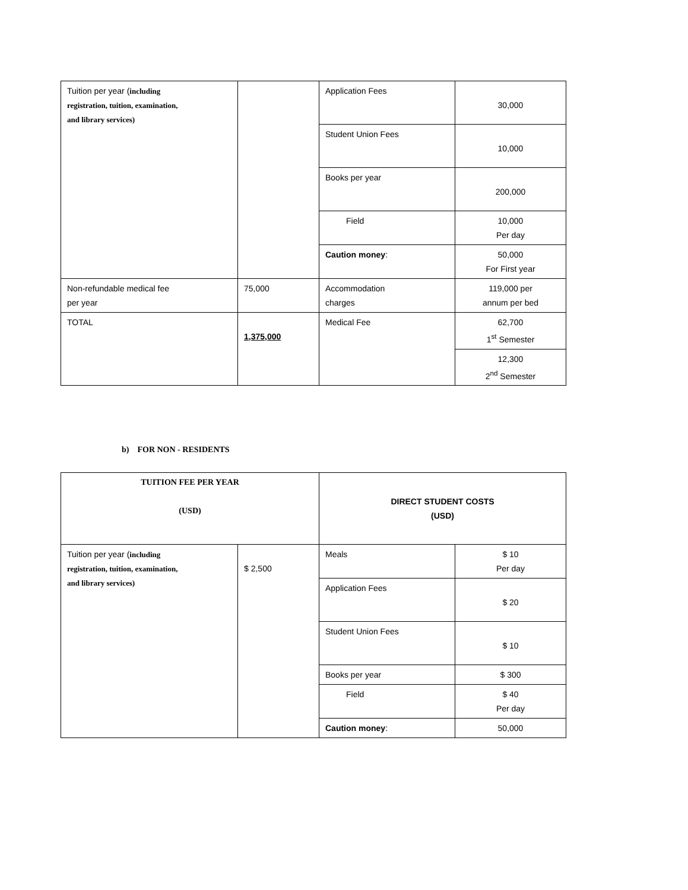| Tuition per year ( including registration, tuition, examination, and library services) | | Application Fees | 30,000 |
| | | Student Union Fees | 10,000 |
| | | Books per year | 200,000 |
| | | Field | 10,000 Per day |
| | | Caution money : | 50,000 For First year |
| Non-refundable medical fee per year | 75,000 | Accommodation charges | 119,000 per annum per bed |
| TOTAL | 1,375,000 | Medical Fee | 62,700 1<sup>st</sup> Semester |
| | | | 12,300 2<sup>nd</sup> Semester |
b) FOR NON - RESIDENTS
| TUITION FEE PER YEAR (USD) | | DIRECT STUDENT COSTS (USD) | |
| Tuition per year ( including registration, tuition, examination, and library services) | $ 2,500 | Meals | $ 10 Per day |
| | | Application Fees | $ 20 |
| | | Student Union Fees | $ 10 |
| | | Books per year | $ 300 |
| | | Field | $ 40 Per day |
| | | Caution money : | 50,000 |